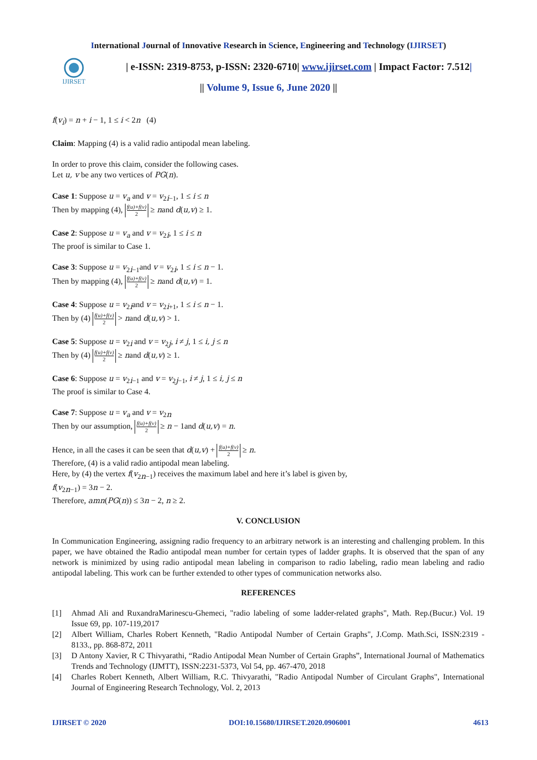International Journal of Innovative Research in Science, Engineering and Technology (IJIRSET)
IJIRSET
| e-ISSN: 2319-8753, p-ISSN: 2320-6710| www.ijirset.com | Impact Factor: 7.512|
|| Volume 9, Issue 6, June 2020 ||
f(v<sub>i</sub>) = n + i − 1, 1 ≤ i < 2n (4)
Claim: Mapping (4) is a valid radio antipodal mean labeling.
In order to prove this claim, consider the following cases.
Let u, v be any two vertices of PG(n).
Case 1: Suppose u = v<sub>a</sub> and v = v<sub>2i−1</sub>, 1 ≤ i ≤ n
Then by mapping (4), f(u)+f(v) 2 ≥ nand d(u,v) ≥ 1.
Case 2: Suppose u = v<sub>a</sub> and v = v<sub>2i</sub>, 1 ≤ i ≤ n
The proof is similar to Case 1.
Case 3: Suppose u = v<sub>2i−1</sub>and v = v<sub>2i</sub>, 1 ≤ i ≤ n − 1.
Then by mapping (4), f(u)+f(v) 2 ≥ nand d(u,v) = 1.
Case 4: Suppose u = v<sub>2i</sub>and v = v<sub>2i+1</sub>, 1 ≤ i ≤ n − 1.
Then by (4) f(u)+f(v) 2 > nand d(u,v) > 1.
Case 5: Suppose u = v<sub>2i</sub> and v = v<sub>2j</sub>, i ≠ j, 1 ≤ i, j ≤ n
Then by (4) f(u)+f(v) 2 ≥ nand d(u,v) ≥ 1.
Case 6: Suppose u = v<sub>2i−1</sub> and v = v<sub>2j−1</sub>, i ≠ j, 1 ≤ i, j ≤ n
The proof is similar to Case 4.
Case 7: Suppose u = v<sub>a</sub> and v = v<sub>2n</sub>
Then by our assumption, f(u)+f(v) 2 ≥ n − 1and d(u,v) = n.
Hence, in all the cases it can be seen that d(u,v) + f(u)+f(v) 2 ≥ n.
Therefore, (4) is a valid radio antipodal mean labeling.
Here, by (4) the vertex f(v<sub>2n−1</sub>) receives the maximum label and here it’s label is given by,
f(v<sub>2n−1</sub>) = 3n − 2.
Therefore, amn(PG(n)) ≤ 3n − 2, n ≥ 2.
V. CONCLUSION
In Communication Engineering, assigning radio frequency to an arbitrary network is an interesting and challenging problem. In this paper, we have obtained the Radio antipodal mean number for certain types of ladder graphs. It is observed that the span of any network is minimized by using radio antipodal mean labeling in comparison to radio labeling, radio mean labeling and radio antipodal labeling. This work can be further extended to other types of communication networks also.
REFERENCES
[1] Ahmad Ali and RuxandraMarinescu-Ghemeci, "radio labeling of some ladder-related graphs", Math. Rep.(Bucur.) Vol. 19 Issue 69, pp. 107-119,2017
[2] Albert William, Charles Robert Kenneth, "Radio Antipodal Number of Certain Graphs", J.Comp. Math.Sci, ISSN:2319 - 8133., pp. 868-872, 2011
[3] D Antony Xavier, R C Thivyarathi, “Radio Antipodal Mean Number of Certain Graphs”, International Journal of Mathematics Trends and Technology (IJMTT), ISSN:2231-5373, Vol 54, pp. 467-470, 2018
[4] Charles Robert Kenneth, Albert William, R.C. Thivyarathi, "Radio Antipodal Number of Circulant Graphs", International Journal of Engineering Research Technology, Vol. 2, 2013
IJIRSET © 2020 DOI:10.15680/IJIRSET.2020.0906001 4613